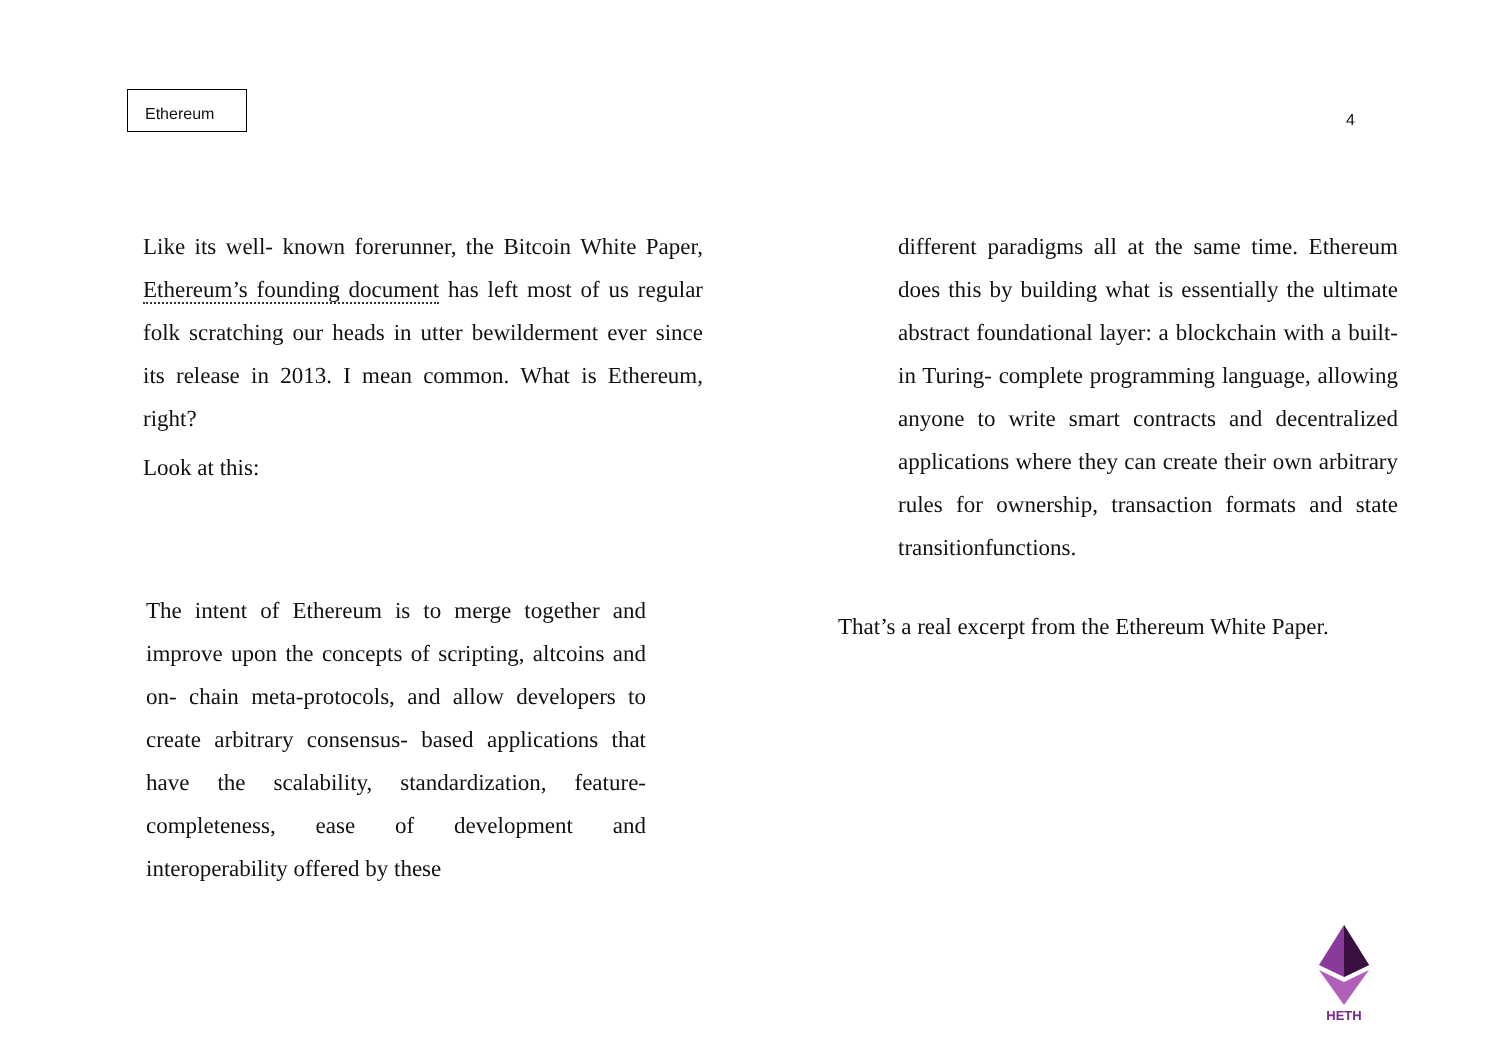Ethereum
4
Like its well- known forerunner, the Bitcoin White Paper, Ethereum’s founding document has left most of us regular folk scratching our heads in utter bewilderment ever since its release in 2013. I mean common. What is Ethereum, right?
Look at this:
The intent of Ethereum is to merge together and improve upon the concepts of scripting, altcoins and on- chain meta-protocols, and allow developers to create arbitrary consensus- based applications that have the scalability, standardization, feature- completeness, ease of development and interoperability offered by these
different paradigms all at the same time. Ethereum does this by building what is essentially the ultimate abstract foundational layer: a blockchain with a built- in Turing- complete programming language, allowing anyone to write smart contracts and decentralized applications where they can create their own arbitrary rules for ownership, transaction formats and state transitionfunctions.
That’s a real excerpt from the Ethereum White Paper.
HETH